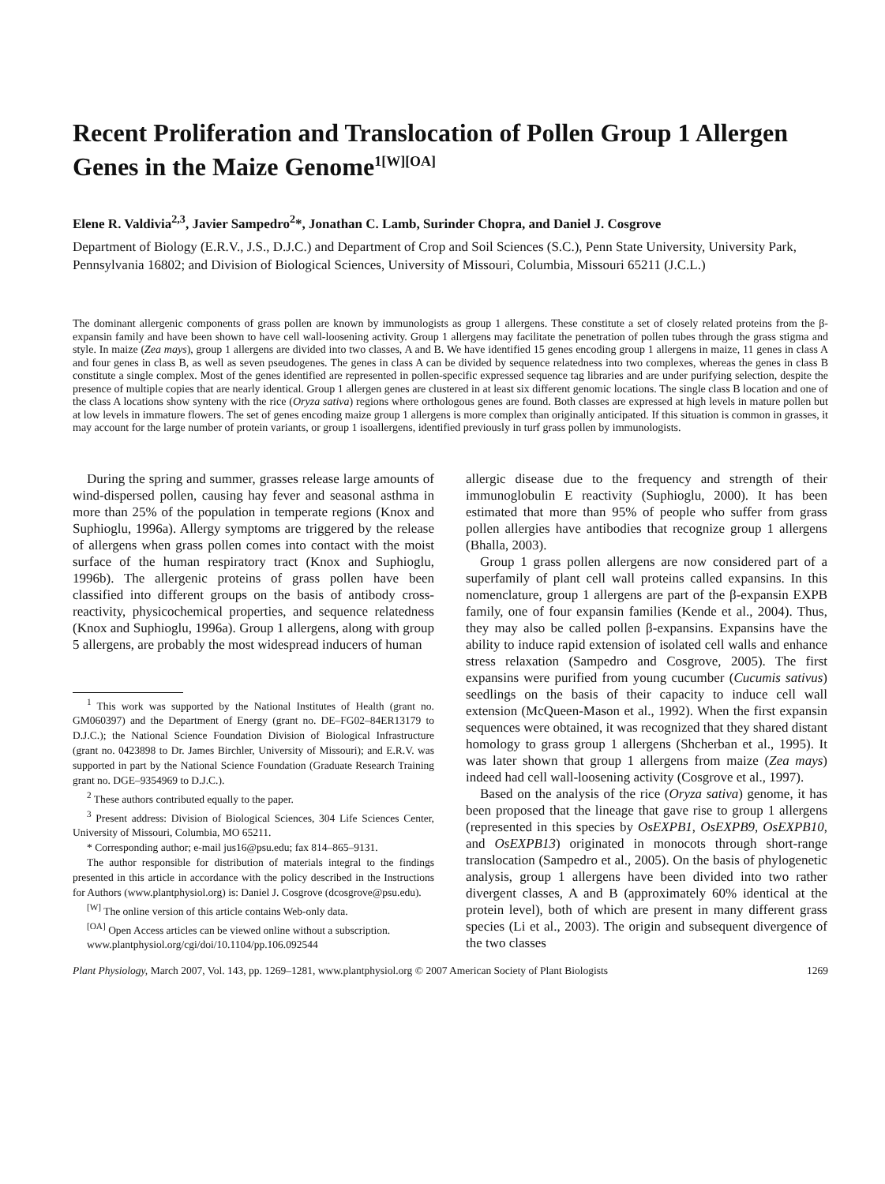Recent Proliferation and Translocation of Pollen Group 1 Allergen Genes in the Maize Genome<sup>1[W][OA]</sup>
Elene R. Valdivia<sup>2,3</sup>, Javier Sampedro<sup>2</sup>*, Jonathan C. Lamb, Surinder Chopra, and Daniel J. Cosgrove
Department of Biology (E.R.V., J.S., D.J.C.) and Department of Crop and Soil Sciences (S.C.), Penn State University, University Park, Pennsylvania 16802; and Division of Biological Sciences, University of Missouri, Columbia, Missouri 65211 (J.C.L.)
The dominant allergenic components of grass pollen are known by immunologists as group 1 allergens. These constitute a set of closely related proteins from the β-expansin family and have been shown to have cell wall-loosening activity. Group 1 allergens may facilitate the penetration of pollen tubes through the grass stigma and style. In maize (Zea mays), group 1 allergens are divided into two classes, A and B. We have identified 15 genes encoding group 1 allergens in maize, 11 genes in class A and four genes in class B, as well as seven pseudogenes. The genes in class A can be divided by sequence relatedness into two complexes, whereas the genes in class B constitute a single complex. Most of the genes identified are represented in pollen-specific expressed sequence tag libraries and are under purifying selection, despite the presence of multiple copies that are nearly identical. Group 1 allergen genes are clustered in at least six different genomic locations. The single class B location and one of the class A locations show synteny with the rice (Oryza sativa) regions where orthologous genes are found. Both classes are expressed at high levels in mature pollen but at low levels in immature flowers. The set of genes encoding maize group 1 allergens is more complex than originally anticipated. If this situation is common in grasses, it may account for the large number of protein variants, or group 1 isoallergens, identified previously in turf grass pollen by immunologists.
During the spring and summer, grasses release large amounts of wind-dispersed pollen, causing hay fever and seasonal asthma in more than 25% of the population in temperate regions (Knox and Suphioglu, 1996a). Allergy symptoms are triggered by the release of allergens when grass pollen comes into contact with the moist surface of the human respiratory tract (Knox and Suphioglu, 1996b). The allergenic proteins of grass pollen have been classified into different groups on the basis of antibody cross-reactivity, physicochemical properties, and sequence relatedness (Knox and Suphioglu, 1996a). Group 1 allergens, along with group 5 allergens, are probably the most widespread inducers of human
<sup>1</sup> This work was supported by the National Institutes of Health (grant no. GM060397) and the Department of Energy (grant no. DE–FG02–84ER13179 to D.J.C.); the National Science Foundation Division of Biological Infrastructure (grant no. 0423898 to Dr. James Birchler, University of Missouri); and E.R.V. was supported in part by the National Science Foundation (Graduate Research Training grant no. DGE–9354969 to D.J.C.).
<sup>2</sup> These authors contributed equally to the paper.
<sup>3</sup> Present address: Division of Biological Sciences, 304 Life Sciences Center, University of Missouri, Columbia, MO 65211.
* Corresponding author; e-mail jus16@psu.edu; fax 814–865–9131.
The author responsible for distribution of materials integral to the findings presented in this article in accordance with the policy described in the Instructions for Authors (www.plantphysiol.org) is: Daniel J. Cosgrove (dcosgrove@psu.edu).
<sup>[W]</sup> The online version of this article contains Web-only data.
<sup>[OA]</sup> Open Access articles can be viewed online without a subscription.
www.plantphysiol.org/cgi/doi/10.1104/pp.106.092544
allergic disease due to the frequency and strength of their immunoglobulin E reactivity (Suphioglu, 2000). It has been estimated that more than 95% of people who suffer from grass pollen allergies have antibodies that recognize group 1 allergens (Bhalla, 2003).
Group 1 grass pollen allergens are now considered part of a superfamily of plant cell wall proteins called expansins. In this nomenclature, group 1 allergens are part of the β-expansin EXPB family, one of four expansin families (Kende et al., 2004). Thus, they may also be called pollen β-expansins. Expansins have the ability to induce rapid extension of isolated cell walls and enhance stress relaxation (Sampedro and Cosgrove, 2005). The first expansins were purified from young cucumber (Cucumis sativus) seedlings on the basis of their capacity to induce cell wall extension (McQueen-Mason et al., 1992). When the first expansin sequences were obtained, it was recognized that they shared distant homology to grass group 1 allergens (Shcherban et al., 1995). It was later shown that group 1 allergens from maize (Zea mays) indeed had cell wall-loosening activity (Cosgrove et al., 1997).
Based on the analysis of the rice (Oryza sativa) genome, it has been proposed that the lineage that gave rise to group 1 allergens (represented in this species by OsEXPB1, OsEXPB9, OsEXPB10, and OsEXPB13) originated in monocots through short-range translocation (Sampedro et al., 2005). On the basis of phylogenetic analysis, group 1 allergens have been divided into two rather divergent classes, A and B (approximately 60% identical at the protein level), both of which are present in many different grass species (Li et al., 2003). The origin and subsequent divergence of the two classes
Plant Physiology, March 2007, Vol. 143, pp. 1269–1281, www.plantphysiol.org © 2007 American Society of Plant Biologists 1269